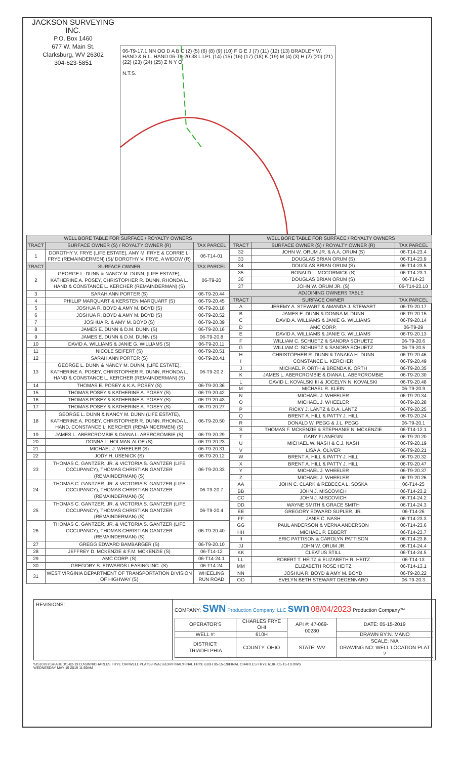JACKSON SURVEYING INC.
P.O. Box 1460
677 W. Main St.
Clarksburg, WV 26302
304-623-5851
06-T9-17.1 NN OO D A B C (2) (5) (6) (8) (9) (10) F G E J (7) (11) (12) (13) BRADLEY W. HAND & R.L. HAND 06-T9-20.38 L LPL (14) (15) (16) (17) (18) K (19) M (4) (3) H (2) (20) (21) (22) (23) (24) (25) Z N Y O
N.T.S.
| WELL BORE TABLE FOR SURFACE / ROYALTY OWNERS | | |
| --- | --- | --- |
| TRACT | SURFACE OWNER (S) / ROYALTY OWNER (R) | TAX PARCEL |
| 1 | DOROTHY V. FRYE (LIFE ESTATE), AMY M. FRYE & CORRIE L. FRYE (REMAINDERMEN) (S)/ DOROTHY V. FRYE, A WIDOW (R) | 06-T14-01 |
| TRACT | SURFACE OWNER | TAX PARCEL |
| 2 | GEORGE L. DUNN & NANCY M. DUNN, (LIFE ESTATE), KATHERINE A. POSEY, CHRISTOPHER R. DUNN, RHONDA L. HAND & CONSTANCE L. KERCHER (REMAINDERMAN) (S) | 06-T9-20 |
| 3 | SARAH ANN PORTER (S) | 06-T9-20.44 |
| 4 | PHILLIP MARQUART & KERSTEN MARQUART (S) | 06-T9-20.45 |
| 5 | JOSHUA R. BOYD & AMY M. BOYD (S) | 06-T9-20.18 |
| 6 | JOSHUA R. BOYD & AMY M. BOYD (S) | 06-T9-20.52 |
| 7 | JOSHUA R. & AMY M. BOYD (S) | 06-T9-20.39 |
| 8 | JAMES E. DUNN & D.M. DUNN (S) | 06-T9-20.16 |
| 9 | JAMES E. DUNN & D.M. DUNN (S) | 06-T9-20.8 |
| 10 | DAVID A. WILLIAMS & JANIE G. WILLIAMS (S) | 06-T9-20.11 |
| 11 | NICOLE SEIFERT (S) | 06-T9-20.51 |
| 12 | SARAH ANN PORTER (S) | 06-T9-20.41 |
| 13 | GEORGE L. DUNN & NANCY M. DUNN, (LIFE ESTATE), KATHERINE A. POSEY, CHRISTOPHER R. DUNN, RHONDA L. HAND & CONSTANCE L. KERCHER (REMAINDERMAN) (S) | 06-T9-20.2 |
| 14 | THOMAS E. POSEY & K.A. POSEY (S) | 06-T9-20.36 |
| 15 | THOMAS POSEY & KATHERINE A. POSEY (S) | 06-T9-20.42 |
| 16 | THOMAS POSEY & KATHERINE A. POSEY (S) | 06-T9-20.43 |
| 17 | THOMAS POSEY & KATHERINE A. POSEY (S) | 06-T9-20.27 |
| 18 | GEORGE L. DUNN & NANCY M. DUNN (LIFE ESTATE), KATHERINE A. POSEY, CHRISTOPHER R. DUNN, RHONDA L. HAND, CONSTANCE L. KERCHER (REMAINDERMEN) (S) | 06-T9-20.50 |
| 19 | JAMES L. ABERCROMBIE & DIANA L. ABERCROMBIE (S) | 06-T9-20.29 |
| 20 | DONNA L. HOLMAN-ALOE (S) | 06-T9-20.23 |
| 21 | MICHAEL J. WHEELER (S) | 06-T9-20.31 |
| 22 | JODY H. USENICK (S) | 06-T9-20.12 |
| 23 | THOMAS C. GANTZER, JR. & VICTORIA S. GANTZER (LIFE OCCUPANCY), THOMAS CHRISTIAN GANTZER (REMAINDERMAN) (S) | 06-T9-20.33 |
| 24 | THOMAS C. GANTZER, JR. & VICTORIA S. GANTZER (LIFE OCCUPANCY), THOMAS CHRISTIAN GANTZER (REMAINDERMAN) (S) | 06-T9-20.7 |
| 25 | THOMAS C. GANTZER, JR. & VICTORIA S. GANTZER (LIFE OCCUPANCY), THOMAS CHRISTIAN GANTZER (REMAINDERMAN) (S) | 06-T9-20.4 |
| 26 | THOMAS C. GANTZER, JR. & VICTORIA S. GANTZER (LIFE OCCUPANCY), THOMAS CHRISTIAN GANTZER (REMAINDERMAN) (S) | 06-T9-20.40 |
| 27 | GREGG EDWARD BAMBARGER (S) | 06-T9-20.10 |
| 28 | JEFFREY D. MCKENZIE & F.M. MCKENZIE (S) | 06-T14-12 |
| 29 | AMC CORP. (S) | 06-T14-24.1 |
| 30 | GREGORY S. EDWARDS LEASING INC. (S) | 06-T14-24 |
| 31 | WEST VIRGINIA DEPARTMENT OF TRANSPORTATION DIVISION OF HIGHWAY (S) | WHEELING RUN ROAD |
| WELL BORE TABLE FOR SURFACE / ROYALTY OWNERS | | |
| --- | --- | --- |
| TRACT | SURFACE OWNER (S) / ROYALTY OWNER (R) | TAX PARCEL |
| 32 | JOHN W. ORUM JR. & A.A. ORUM (S) | 06-T14-23.4 |
| 33 | DOUGLAS BRIAN ORUM (S) | 06-T14-23.9 |
| 34 | DOUGLAS BRIAN ORUM (S) | 06-T14-23.5 |
| 35 | RONALD L. MCCORMICK (S) | 06-T14-23.1 |
| 36 | DOUGLAS BRIAN ORUM (S) | 06-T14-23 |
| 37 | JOHN W. ORUM JR. (S) | 06-T14-23.10 |
| ADJOINING OWNERS TABLE | | |
| TRACT | SURFACE OWNER | TAX PARCEL |
| A | JEREMY A. STEWART & AMANDA J. STEWART | 06-T9-20.17 |
| B | JAMES E. DUNN & DONNA M. DUNN | 06-T9-20.15 |
| C | DAVID A. WILLIAMS & JANIE G. WILLIAMS | 06-T9-20.14 |
| D | AMC CORP. | 06-T9-29 |
| E | DAVID A. WILLIAMS & JANIE G. WILLIAMS | 06-T9-20.13 |
| F | WILLIAM C. SCHUETZ & SANDRA SCHUETZ | 06-T9-20.6 |
| G | WILLIAM C. SCHUETZ & SANDRA SCHUETZ | 06-T9-20.5 |
| H | CHRISTOPHER R. DUNN & TANAKA H. DUNN | 06-T9-20.46 |
| I | CONSTANCE L. KERCHER | 06-T9-20.49 |
| J | MICHAEL P. ORTH & BRENDA K. ORTH | 06-T9-20.35 |
| K | JAMES L. ABERCROMBIE & DIANA L. ABERCROMBIE | 06-T9-20.30 |
| L | DAVID L. KOVALSKI III & JOCELYN N. KOVALSKI | 06-T9-20.48 |
| M | MICHAEL R. KLEIN | 06-T9-20.9 |
| N | MICHAEL J. WHEELER | 06-T9-20.34 |
| O | MICHAEL J. WHEELER | 06-T9-20.28 |
| P | RICKY J. LANTZ & D.A. LANTZ | 06-T9-20.25 |
| Q | BRENT A. HILL & PATTY J. HILL | 06-T9-20.24 |
| R | DONALD W. PEGG & J.L. PEGG | 06-T9-20.1 |
| S | THOMAS F. MCKENZIE & STEPHANIE N. MCKENZIE | 06-T14-12.1 |
| T | GARY FLANEGIN | 06-T9-20.20 |
| U | MICHAEL W. NASH & C.J. NASH | 06-T9-20.19 |
| V | LISA A. OLIVER | 06-T9-20.21 |
| W | BRENT A. HILL & PATTY J. HILL | 06-T9-20.32 |
| X | BRENT A. HILL & PATTY J. HILL | 06-T9-20.47 |
| Y | MICHAEL J. WHEELER | 06-T9-20.37 |
| Z | MICHAEL J. WHEELER | 06-T9-20.26 |
| AA | JOHN C. CLARK & REBECCA L. SOSKA | 06-T14-25 |
| BB | JOHN J. MISCOVICH | 06-T14-23.2 |
| CC | JOHN J. MISCOVICH | 06-T14-24.2 |
| DD | WAYNE SMITH & GRACE SMITH | 06-T14-24.3 |
| EE | GREGORY EDWARD SUPLER, JR. | 06-T14-26 |
| FF | JANIS C. NASH | 06-T14-23.3 |
| GG | PAUL ANDERSON & VERNA ANDERSON | 06-T14-23.6 |
| HH | MICHAEL P. EBBERT | 06-T14-23.7 |
| II | ERIC PATTISON & CAROLYN PATTISON | 06-T14-23.8 |
| JJ | JOHN W. ORUM JR. | 06-T14-24.4 |
| KK | CLEATUS STILL | 06-T14-24.5 |
| LL | ROBERT T. HEITZ & ELIZABETH R. HEITZ | 06-T14-13 |
| MM | ELIZABETH ROSE HEITZ | 06-T14-13.1 |
| NN | JOSHUA R. BOYD & AMY M. BOYD | 06-T9-20.22 |
| OO | EVELYN BETH STEWART DEGENNARO | 06-T9-20.3 |
REVISIONS: COMPANY: SWN Production Company, LLC swn 08/04/2023 Production Company™
| OPERATOR'S | CHARLES FRYE OHI | API #: 47-069-00280 | DATE: 05-15-2019 |
| WELL #: | 610H | | DRAWN BY:N. MANO |
| DISTRICT: TRIADELPHIA | COUNTY: OHIO | STATE: WV | SCALE: N/A DRAWING NO: WELL LOCATION PLAT 2 |
\\JS10787\SHARED\1-02-19 DJ\SWN\CHARLES FRYE OHI\WELL PLATS\FINAL\610H\FINAL\FINAL FRYE 610H 05-15-19\FINAL CHARLES FRYE 610H 05-15-19.DWG
WEDNESDAY MAY 15 2019 11:59AM